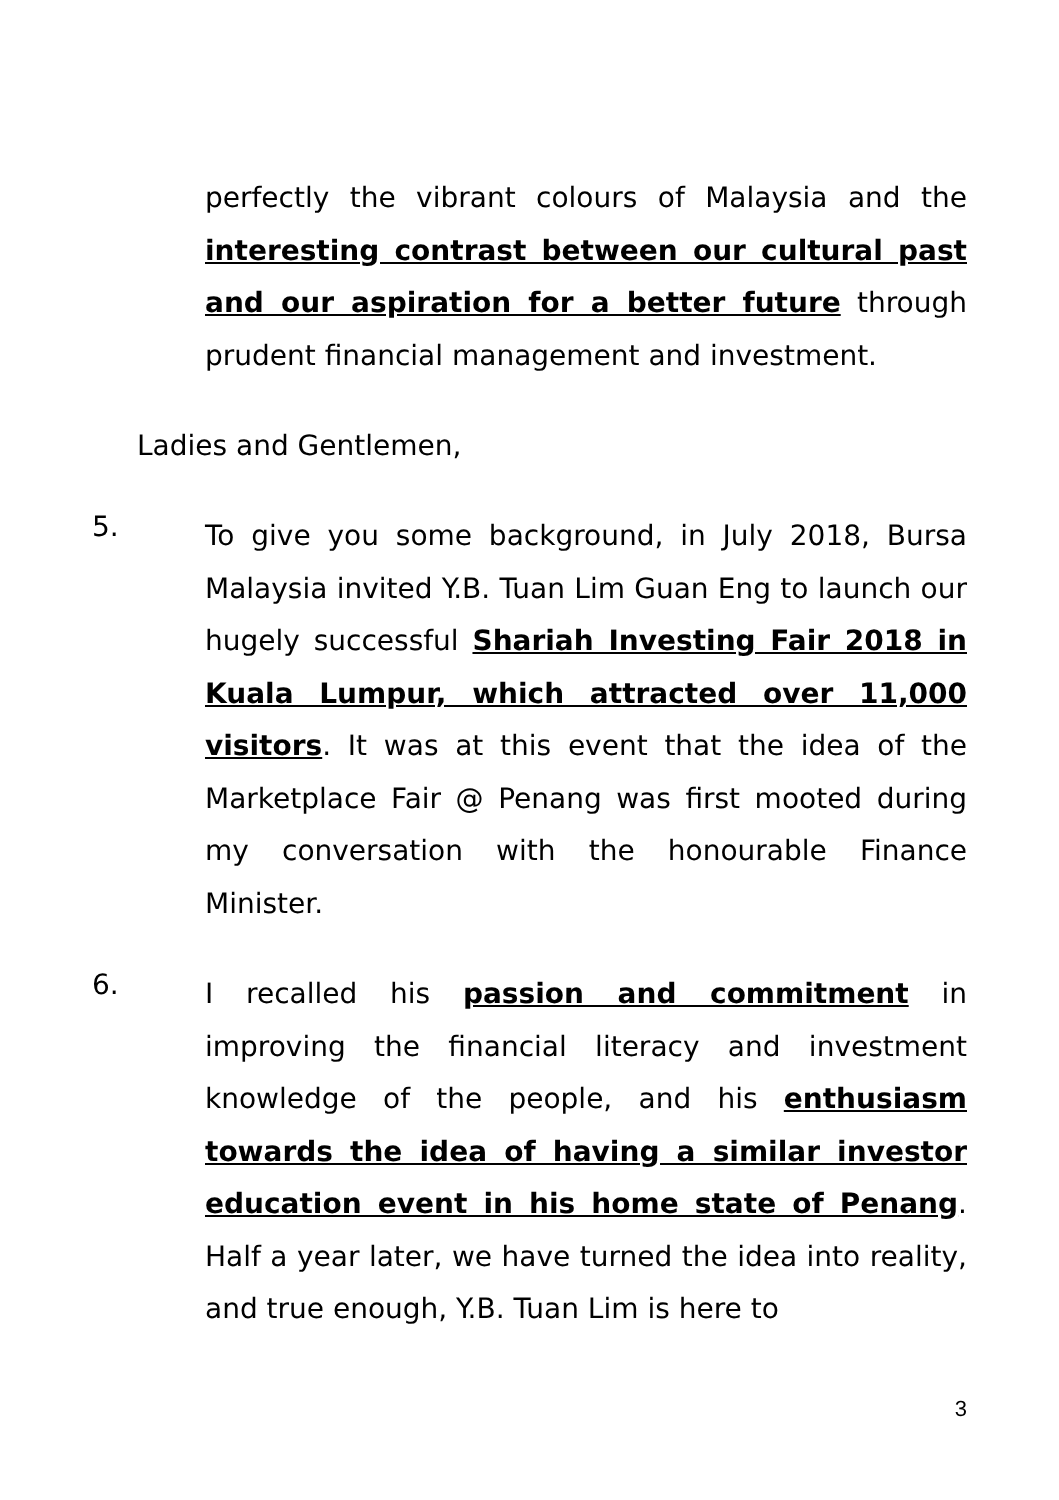perfectly the vibrant colours of Malaysia and the interesting contrast between our cultural past and our aspiration for a better future through prudent financial management and investment.
Ladies and Gentlemen,
5.
To give you some background, in July 2018, Bursa Malaysia invited Y.B. Tuan Lim Guan Eng to launch our hugely successful Shariah Investing Fair 2018 in Kuala Lumpur, which attracted over 11,000 visitors. It was at this event that the idea of the Marketplace Fair @ Penang was first mooted during my conversation with the honourable Finance Minister.
6.
I recalled his passion and commitment in improving the financial literacy and investment knowledge of the people, and his enthusiasm towards the idea of having a similar investor education event in his home state of Penang. Half a year later, we have turned the idea into reality, and true enough, Y.B. Tuan Lim is here to
3